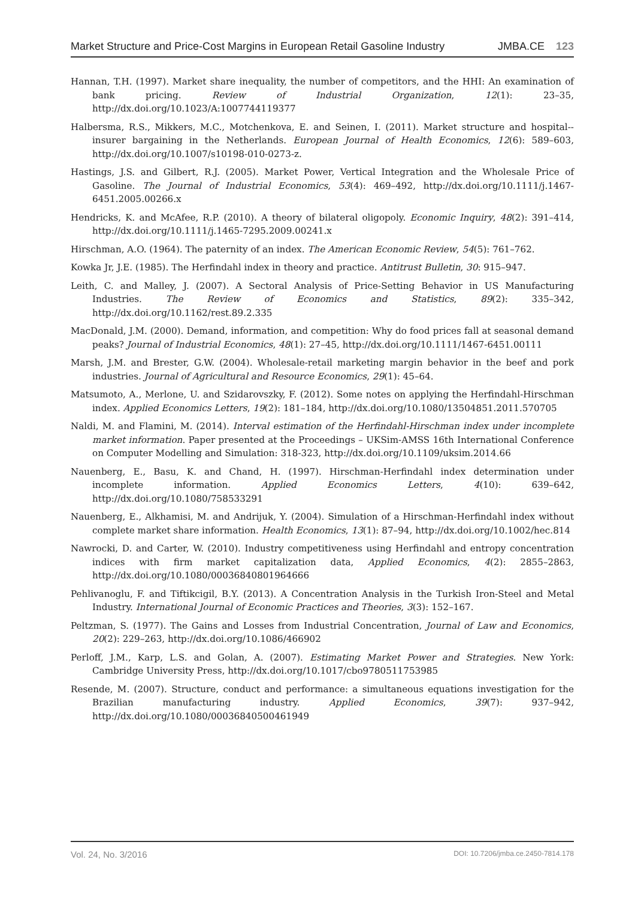Market Structure and Price-Cost Margins in European Retail Gasoline Industry JMBA.CE 123
Hannan, T.H. (1997). Market share inequality, the number of competitors, and the HHI: An examination of bank pricing. Review of Industrial Organization, 12(1): 23–35, http://dx.doi.org/10.1023/A:1007744119377
Halbersma, R.S., Mikkers, M.C., Motchenkova, E. and Seinen, I. (2011). Market structure and hospital--insurer bargaining in the Netherlands. European Journal of Health Economics, 12(6): 589–603, http://dx.doi.org/10.1007/s10198-010-0273-z.
Hastings, J.S. and Gilbert, R.J. (2005). Market Power, Vertical Integration and the Wholesale Price of Gasoline. The Journal of Industrial Economics, 53(4): 469–492, http://dx.doi.org/10.1111/j.1467-6451.2005.00266.x
Hendricks, K. and McAfee, R.P. (2010). A theory of bilateral oligopoly. Economic Inquiry, 48(2): 391–414, http://dx.doi.org/10.1111/j.1465-7295.2009.00241.x
Hirschman, A.O. (1964). The paternity of an index. The American Economic Review, 54(5): 761–762.
Kowka Jr, J.E. (1985). The Herfindahl index in theory and practice. Antitrust Bulletin, 30: 915–947.
Leith, C. and Malley, J. (2007). A Sectoral Analysis of Price-Setting Behavior in US Manufacturing Industries. The Review of Economics and Statistics, 89(2): 335–342, http://dx.doi.org/10.1162/rest.89.2.335
MacDonald, J.M. (2000). Demand, information, and competition: Why do food prices fall at seasonal demand peaks? Journal of Industrial Economics, 48(1): 27–45, http://dx.doi.org/10.1111/1467-6451.00111
Marsh, J.M. and Brester, G.W. (2004). Wholesale-retail marketing margin behavior in the beef and pork industries. Journal of Agricultural and Resource Economics, 29(1): 45–64.
Matsumoto, A., Merlone, U. and Szidarovszky, F. (2012). Some notes on applying the Herfindahl-Hirschman index. Applied Economics Letters, 19(2): 181–184, http://dx.doi.org/10.1080/13504851.2011.570705
Naldi, M. and Flamini, M. (2014). Interval estimation of the Herfindahl-Hirschman index under incomplete market information. Paper presented at the Proceedings – UKSim-AMSS 16th International Conference on Computer Modelling and Simulation: 318-323, http://dx.doi.org/10.1109/uksim.2014.66
Nauenberg, E., Basu, K. and Chand, H. (1997). Hirschman-Herfindahl index determination under incomplete information. Applied Economics Letters, 4(10): 639–642, http://dx.doi.org/10.1080/758533291
Nauenberg, E., Alkhamisi, M. and Andrijuk, Y. (2004). Simulation of a Hirschman-Herfindahl index without complete market share information. Health Economics, 13(1): 87–94, http://dx.doi.org/10.1002/hec.814
Nawrocki, D. and Carter, W. (2010). Industry competitiveness using Herfindahl and entropy concentration indices with firm market capitalization data, Applied Economics, 4(2): 2855–2863, http://dx.doi.org/10.1080/00036840801964666
Pehlivanoglu, F. and Tiftikcigil, B.Y. (2013). A Concentration Analysis in the Turkish Iron-Steel and Metal Industry. International Journal of Economic Practices and Theories, 3(3): 152–167.
Peltzman, S. (1977). The Gains and Losses from Industrial Concentration, Journal of Law and Economics, 20(2): 229–263, http://dx.doi.org/10.1086/466902
Perloff, J.M., Karp, L.S. and Golan, A. (2007). Estimating Market Power and Strategies. New York: Cambridge University Press, http://dx.doi.org/10.1017/cbo9780511753985
Resende, M. (2007). Structure, conduct and performance: a simultaneous equations investigation for the Brazilian manufacturing industry. Applied Economics, 39(7): 937–942, http://dx.doi.org/10.1080/00036840500461949
Vol. 24, No. 3/2016 DOI: 10.7206/jmba.ce.2450-7814.178